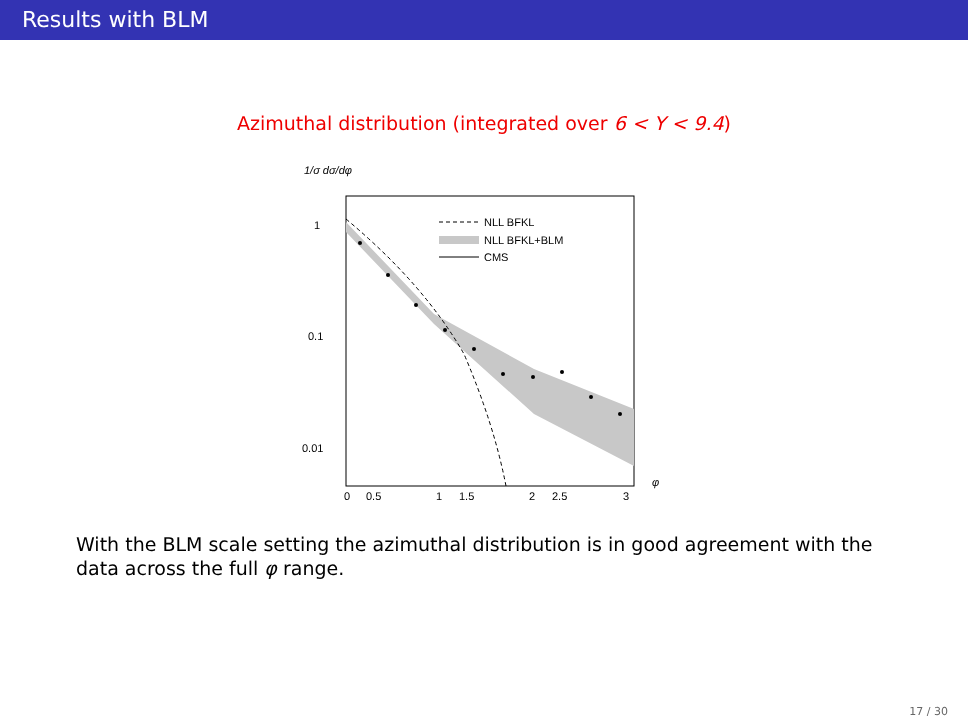Results with BLM
Azimuthal distribution (integrated over 6 < Y < 9.4)
1/σ dσ/dφ
1
0.1
0.01
0
0.5
1
1.5
2
2.5
3
φ
NLL BFKL
NLL BFKL+BLM
CMS
With the BLM scale setting the azimuthal distribution is in good agreement with the data across the full φ range.
17 / 30